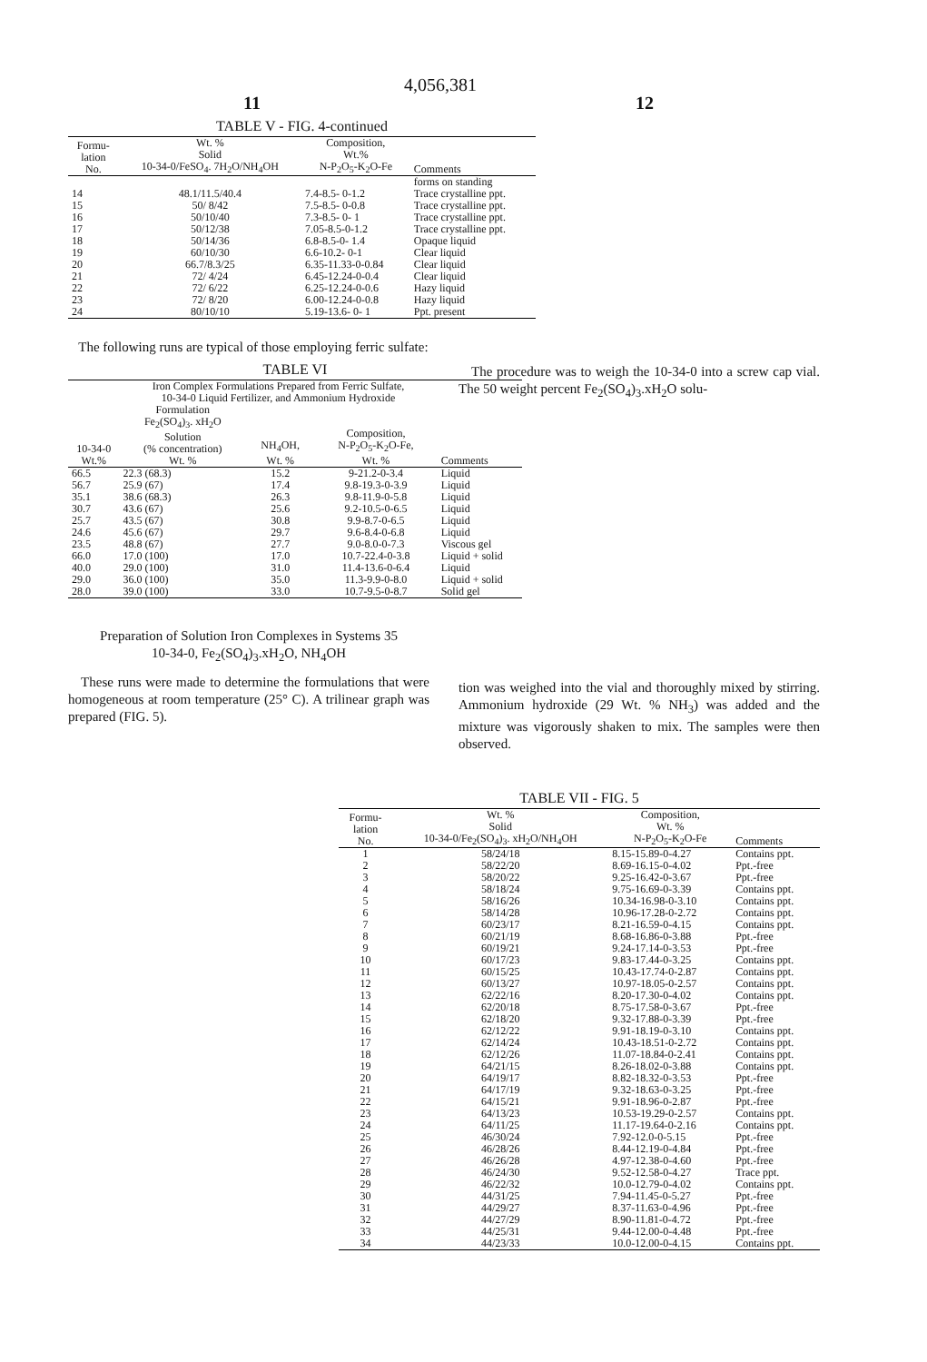11
4,056,381
12
TABLE V - FIG. 4-continued
| Formu- lation No. | Wt. % Solid 10-34-0/FeSO<sub>4</sub>. 7H<sub>2</sub>O/NH<sub>4</sub>OH | Composition, Wt.% N-P<sub>2</sub>O<sub>5</sub>-K<sub>2</sub>O-Fe | Comments |
| --- | --- | --- | --- |
| | | | forms on standing |
| 14 | 48.1/11.5/40.4 | 7.4-8.5- 0-1.2 | Trace crystalline ppt. |
| 15 | 50/ 8/42 | 7.5-8.5- 0-0.8 | Trace crystalline ppt. |
| 16 | 50/10/40 | 7.3-8.5- 0- 1 | Trace crystalline ppt. |
| 17 | 50/12/38 | 7.05-8.5-0-1.2 | Trace crystalline ppt. |
| 18 | 50/14/36 | 6.8-8.5-0- 1.4 | Opaque liquid |
| 19 | 60/10/30 | 6.6-10.2- 0-1 | Clear liquid |
| 20 | 66.7/8.3/25 | 6.35-11.33-0-0.84 | Clear liquid |
| 21 | 72/ 4/24 | 6.45-12.24-0-0.4 | Clear liquid |
| 22 | 72/ 6/22 | 6.25-12.24-0-0.6 | Hazy liquid |
| 23 | 72/ 8/20 | 6.00-12.24-0-0.8 | Hazy liquid |
| 24 | 80/10/10 | 5.19-13.6- 0- 1 | Ppt. present |
The following runs are typical of those employing ferric sulfate:
TABLE VI
| | Iron Complex Formulations Prepared from Ferric Sulfate, 10-34-0 Liquid Fertilizer, and Ammonium Hydroxide | | | |
| --- | --- | --- | --- | --- |
| 10-34-0 Wt.% | Formulation Fe<sub>2</sub>(SO<sub>4</sub>)<sub>3</sub>. xH<sub>2</sub>O Solution (% concentration) Wt. % | NH<sub>4</sub>OH, Wt. % | Composition, N-P<sub>2</sub>O<sub>5</sub>-K<sub>2</sub>O-Fe, Wt. % | Comments |
| 66.5 | 22.3 (68.3) | 15.2 | 9-21.2-0-3.4 | Liquid |
| 56.7 | 25.9 (67) | 17.4 | 9.8-19.3-0-3.9 | Liquid |
| 35.1 | 38.6 (68.3) | 26.3 | 9.8-11.9-0-5.8 | Liquid |
| 30.7 | 43.6 (67) | 25.6 | 9.2-10.5-0-6.5 | Liquid |
| 25.7 | 43.5 (67) | 30.8 | 9.9-8.7-0-6.5 | Liquid |
| 24.6 | 45.6 (67) | 29.7 | 9.6-8.4-0-6.8 | Liquid |
| 23.5 | 48.8 (67) | 27.7 | 9.0-8.0-0-7.3 | Viscous gel |
| 66.0 | 17.0 (100) | 17.0 | 10.7-22.4-0-3.8 | Liquid + solid |
| 40.0 | 29.0 (100) | 31.0 | 11.4-13.6-0-6.4 | Liquid |
| 29.0 | 36.0 (100) | 35.0 | 11.3-9.9-0-8.0 | Liquid + solid |
| 28.0 | 39.0 (100) | 33.0 | 10.7-9.5-0-8.7 | Solid gel |
Preparation of Solution Iron Complexes in Systems 35
10-34-0, Fe<sub>2</sub>(SO<sub>4</sub>)<sub>3</sub>.xH<sub>2</sub>O, NH<sub>4</sub>OH
These runs were made to determine the formulations that were homogeneous at room temperature (25° C). A trilinear graph was prepared (FIG. 5).
The procedure was to weigh the 10-34-0 into a screw cap vial. The 50 weight percent Fe<sub>2</sub>(SO<sub>4</sub>)<sub>3</sub>.xH<sub>2</sub>O solu-
tion was weighed into the vial and thoroughly mixed by stirring. Ammonium hydroxide (29 Wt. % NH<sub>3</sub>) was added and the mixture was vigorously shaken to mix. The samples were then observed.
TABLE VII - FIG. 5
| Formu- lation No. | Wt. % Solid 10-34-0/Fe<sub>2</sub>(SO<sub>4</sub>)<sub>3</sub>. xH<sub>2</sub>O/NH<sub>4</sub>OH | Composition, Wt. % N-P<sub>2</sub>O<sub>5</sub>-K<sub>2</sub>O-Fe | Comments |
| --- | --- | --- | --- |
| 1 | 58/24/18 | 8.15-15.89-0-4.27 | Contains ppt. |
| 2 | 58/22/20 | 8.69-16.15-0-4.02 | Ppt.-free |
| 3 | 58/20/22 | 9.25-16.42-0-3.67 | Ppt.-free |
| 4 | 58/18/24 | 9.75-16.69-0-3.39 | Contains ppt. |
| 5 | 58/16/26 | 10.34-16.98-0-3.10 | Contains ppt. |
| 6 | 58/14/28 | 10.96-17.28-0-2.72 | Contains ppt. |
| 7 | 60/23/17 | 8.21-16.59-0-4.15 | Contains ppt. |
| 8 | 60/21/19 | 8.68-16.86-0-3.88 | Ppt.-free |
| 9 | 60/19/21 | 9.24-17.14-0-3.53 | Ppt.-free |
| 10 | 60/17/23 | 9.83-17.44-0-3.25 | Contains ppt. |
| 11 | 60/15/25 | 10.43-17.74-0-2.87 | Contains ppt. |
| 12 | 60/13/27 | 10.97-18.05-0-2.57 | Contains ppt. |
| 13 | 62/22/16 | 8.20-17.30-0-4.02 | Contains ppt. |
| 14 | 62/20/18 | 8.75-17.58-0-3.67 | Ppt.-free |
| 15 | 62/18/20 | 9.32-17.88-0-3.39 | Ppt.-free |
| 16 | 62/12/22 | 9.91-18.19-0-3.10 | Contains ppt. |
| 17 | 62/14/24 | 10.43-18.51-0-2.72 | Contains ppt. |
| 18 | 62/12/26 | 11.07-18.84-0-2.41 | Contains ppt. |
| 19 | 64/21/15 | 8.26-18.02-0-3.88 | Contains ppt. |
| 20 | 64/19/17 | 8.82-18.32-0-3.53 | Ppt.-free |
| 21 | 64/17/19 | 9.32-18.63-0-3.25 | Ppt.-free |
| 22 | 64/15/21 | 9.91-18.96-0-2.87 | Ppt.-free |
| 23 | 64/13/23 | 10.53-19.29-0-2.57 | Contains ppt. |
| 24 | 64/11/25 | 11.17-19.64-0-2.16 | Contains ppt. |
| 25 | 46/30/24 | 7.92-12.0-0-5.15 | Ppt.-free |
| 26 | 46/28/26 | 8.44-12.19-0-4.84 | Ppt.-free |
| 27 | 46/26/28 | 4.97-12.38-0-4.60 | Ppt.-free |
| 28 | 46/24/30 | 9.52-12.58-0-4.27 | Trace ppt. |
| 29 | 46/22/32 | 10.0-12.79-0-4.02 | Contains ppt. |
| 30 | 44/31/25 | 7.94-11.45-0-5.27 | Ppt.-free |
| 31 | 44/29/27 | 8.37-11.63-0-4.96 | Ppt.-free |
| 32 | 44/27/29 | 8.90-11.81-0-4.72 | Ppt.-free |
| 33 | 44/25/31 | 9.44-12.00-0-4.48 | Ppt.-free |
| 34 | 44/23/33 | 10.0-12.00-0-4.15 | Contains ppt. |